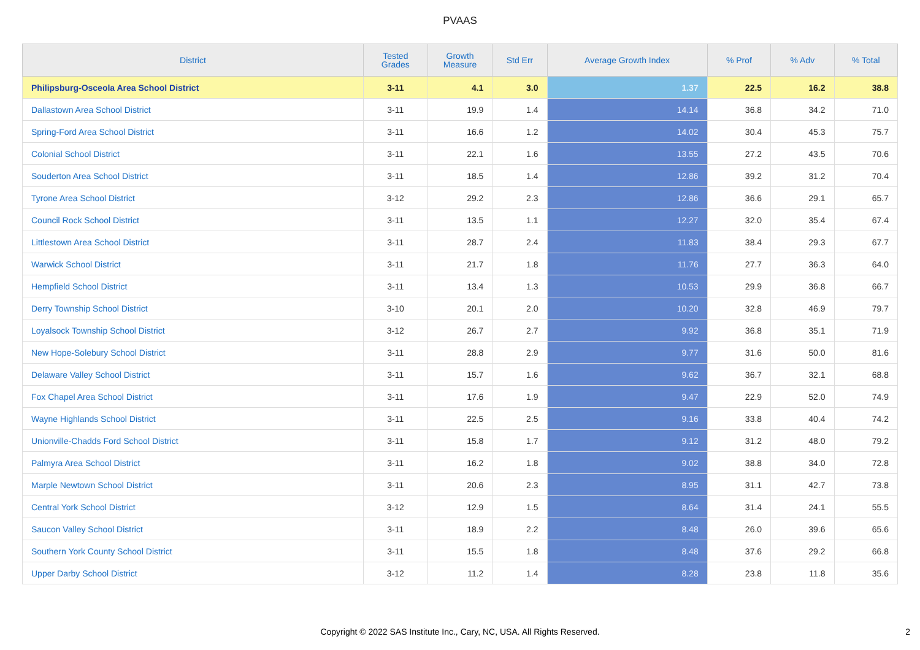PVAAS
| District | Tested Grades | Growth Measure | Std Err | Average Growth Index | % Prof | % Adv | % Total |
| --- | --- | --- | --- | --- | --- | --- | --- |
| Philipsburg-Osceola Area School District | 3-11 | 4.1 | 3.0 | 1.37 | 22.5 | 16.2 | 38.8 |
| Dallastown Area School District | 3-11 | 19.9 | 1.4 | 14.14 | 36.8 | 34.2 | 71.0 |
| Spring-Ford Area School District | 3-11 | 16.6 | 1.2 | 14.02 | 30.4 | 45.3 | 75.7 |
| Colonial School District | 3-11 | 22.1 | 1.6 | 13.55 | 27.2 | 43.5 | 70.6 |
| Souderton Area School District | 3-11 | 18.5 | 1.4 | 12.86 | 39.2 | 31.2 | 70.4 |
| Tyrone Area School District | 3-12 | 29.2 | 2.3 | 12.86 | 36.6 | 29.1 | 65.7 |
| Council Rock School District | 3-11 | 13.5 | 1.1 | 12.27 | 32.0 | 35.4 | 67.4 |
| Littlestown Area School District | 3-11 | 28.7 | 2.4 | 11.83 | 38.4 | 29.3 | 67.7 |
| Warwick School District | 3-11 | 21.7 | 1.8 | 11.76 | 27.7 | 36.3 | 64.0 |
| Hempfield School District | 3-11 | 13.4 | 1.3 | 10.53 | 29.9 | 36.8 | 66.7 |
| Derry Township School District | 3-10 | 20.1 | 2.0 | 10.20 | 32.8 | 46.9 | 79.7 |
| Loyalsock Township School District | 3-12 | 26.7 | 2.7 | 9.92 | 36.8 | 35.1 | 71.9 |
| New Hope-Solebury School District | 3-11 | 28.8 | 2.9 | 9.77 | 31.6 | 50.0 | 81.6 |
| Delaware Valley School District | 3-11 | 15.7 | 1.6 | 9.62 | 36.7 | 32.1 | 68.8 |
| Fox Chapel Area School District | 3-11 | 17.6 | 1.9 | 9.47 | 22.9 | 52.0 | 74.9 |
| Wayne Highlands School District | 3-11 | 22.5 | 2.5 | 9.16 | 33.8 | 40.4 | 74.2 |
| Unionville-Chadds Ford School District | 3-11 | 15.8 | 1.7 | 9.12 | 31.2 | 48.0 | 79.2 |
| Palmyra Area School District | 3-11 | 16.2 | 1.8 | 9.02 | 38.8 | 34.0 | 72.8 |
| Marple Newtown School District | 3-11 | 20.6 | 2.3 | 8.95 | 31.1 | 42.7 | 73.8 |
| Central York School District | 3-12 | 12.9 | 1.5 | 8.64 | 31.4 | 24.1 | 55.5 |
| Saucon Valley School District | 3-11 | 18.9 | 2.2 | 8.48 | 26.0 | 39.6 | 65.6 |
| Southern York County School District | 3-11 | 15.5 | 1.8 | 8.48 | 37.6 | 29.2 | 66.8 |
| Upper Darby School District | 3-12 | 11.2 | 1.4 | 8.28 | 23.8 | 11.8 | 35.6 |
Copyright © 2022 SAS Institute Inc., Cary, NC, USA. All Rights Reserved.
2